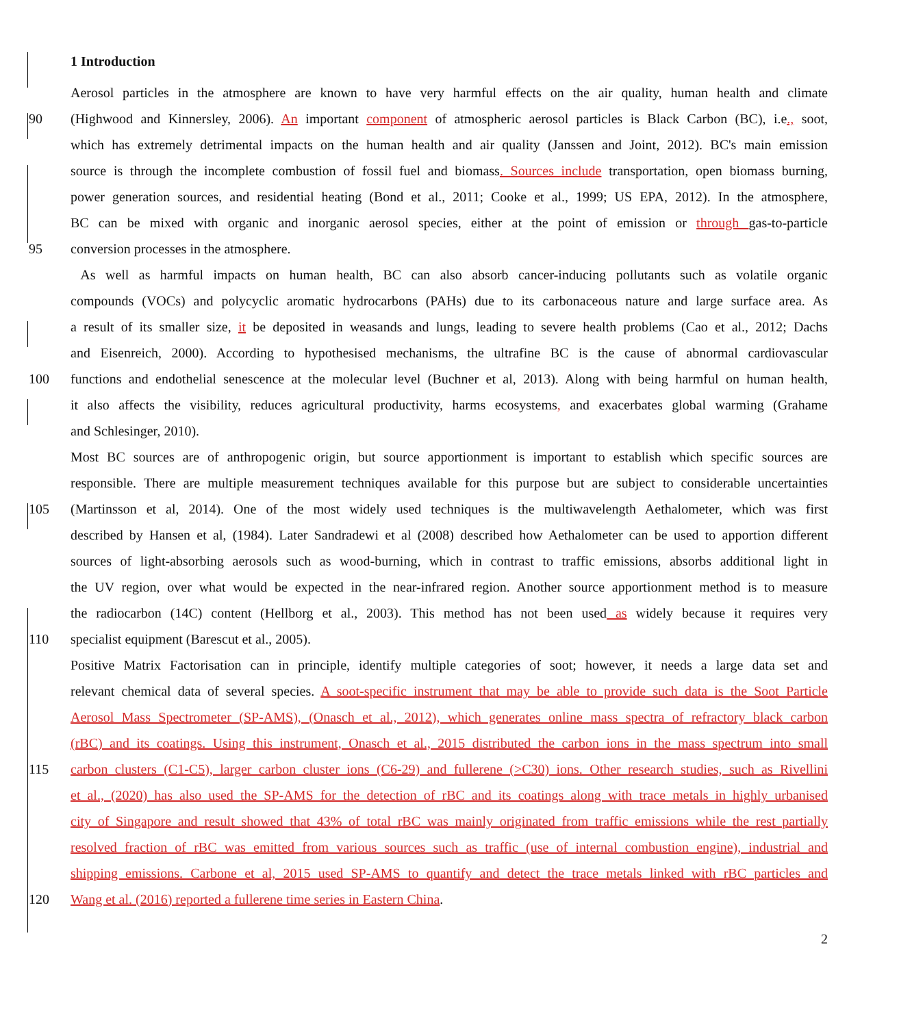1 Introduction
Aerosol particles in the atmosphere are known to have very harmful effects on the air quality, human health and climate
90 (Highwood and Kinnersley, 2006). An important component of atmospheric aerosol particles is Black Carbon (BC), i.e., soot,
which has extremely detrimental impacts on the human health and air quality (Janssen and Joint, 2012). BC's main emission
source is through the incomplete combustion of fossil fuel and biomass. Sources include transportation, open biomass burning,
power generation sources, and residential heating (Bond et al., 2011; Cooke et al., 1999; US EPA, 2012). In the atmosphere,
BC can be mixed with organic and inorganic aerosol species, either at the point of emission or through gas-to-particle
95 conversion processes in the atmosphere.
As well as harmful impacts on human health, BC can also absorb cancer-inducing pollutants such as volatile organic
compounds (VOCs) and polycyclic aromatic hydrocarbons (PAHs) due to its carbonaceous nature and large surface area. As
a result of its smaller size, it be deposited in weasands and lungs, leading to severe health problems (Cao et al., 2012; Dachs
and Eisenreich, 2000). According to hypothesised mechanisms, the ultrafine BC is the cause of abnormal cardiovascular
100 functions and endothelial senescence at the molecular level (Buchner et al, 2013). Along with being harmful on human health,
it also affects the visibility, reduces agricultural productivity, harms ecosystems, and exacerbates global warming (Grahame
and Schlesinger, 2010).
Most BC sources are of anthropogenic origin, but source apportionment is important to establish which specific sources are
responsible. There are multiple measurement techniques available for this purpose but are subject to considerable uncertainties
105 (Martinsson et al, 2014). One of the most widely used techniques is the multiwavelength Aethalometer, which was first
described by Hansen et al, (1984). Later Sandradewi et al (2008) described how Aethalometer can be used to apportion different
sources of light-absorbing aerosols such as wood-burning, which in contrast to traffic emissions, absorbs additional light in
the UV region, over what would be expected in the near-infrared region. Another source apportionment method is to measure
the radiocarbon (14C) content (Hellborg et al., 2003). This method has not been used as widely because it requires very
110 specialist equipment (Barescut et al., 2005).
Positive Matrix Factorisation can in principle, identify multiple categories of soot; however, it needs a large data set and
relevant chemical data of several species. A soot-specific instrument that may be able to provide such data is the Soot Particle
Aerosol Mass Spectrometer (SP-AMS), (Onasch et al., 2012), which generates online mass spectra of refractory black carbon
(rBC) and its coatings. Using this instrument, Onasch et al., 2015 distributed the carbon ions in the mass spectrum into small
115 carbon clusters (C1-C5), larger carbon cluster ions (C6-29) and fullerene (>C30) ions. Other research studies, such as Rivellini
et al., (2020) has also used the SP-AMS for the detection of rBC and its coatings along with trace metals in highly urbanised
city of Singapore and result showed that 43% of total rBC was mainly originated from traffic emissions while the rest partially
resolved fraction of rBC was emitted from various sources such as traffic (use of internal combustion engine), industrial and
shipping emissions. Carbone et al, 2015 used SP-AMS to quantify and detect the trace metals linked with rBC particles and
120 Wang et al. (2016) reported a fullerene time series in Eastern China.
2